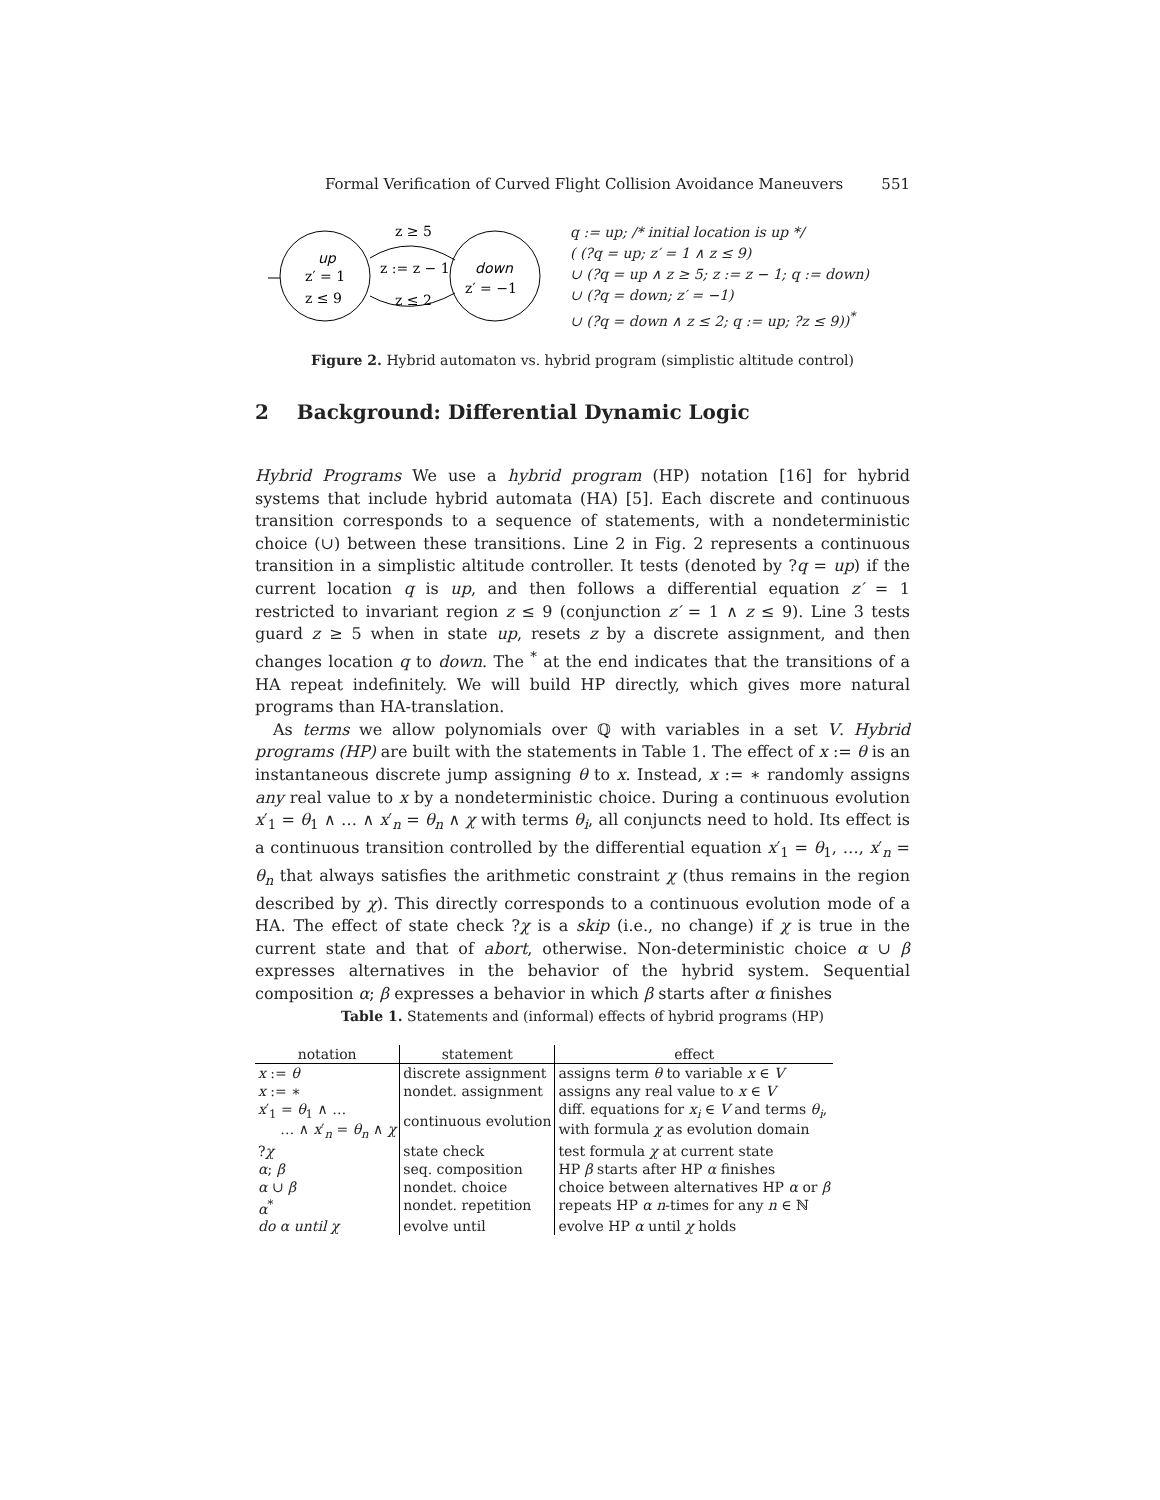Formal Verification of Curved Flight Collision Avoidance Maneuvers 551
up
z′ = 1
z ≤ 9
down
z′ = −1
z ≥ 5
z := z − 1
z ≤ 2
q := up; /* initial location is up */
( (?q = up; z′ = 1 ∧ z ≤ 9)
∪ (?q = up ∧ z ≥ 5; z := z − 1; q := down)
∪ (?q = down; z′ = −1)
∪ (?q = down ∧ z ≤ 2; q := up; ?z ≤ 9))<sup>*</sup>
Figure 2. Hybrid automaton vs. hybrid program (simplistic altitude control)
2 Background: Differential Dynamic Logic
Hybrid Programs We use a hybrid program (HP) notation [16] for hybrid systems that include hybrid automata (HA) [5]. Each discrete and continuous transition corresponds to a sequence of statements, with a nondeterministic choice (∪) between these transitions. Line 2 in Fig. 2 represents a continuous transition in a simplistic altitude controller. It tests (denoted by ?q = up) if the current location q is up, and then follows a differential equation z′ = 1 restricted to invariant region z ≤ 9 (conjunction z′ = 1 ∧ z ≤ 9). Line 3 tests guard z ≥ 5 when in state up, resets z by a discrete assignment, and then changes location q to down. The <sup>*</sup> at the end indicates that the transitions of a HA repeat indefinitely. We will build HP directly, which gives more natural programs than HA-translation.
As terms we allow polynomials over ℚ with variables in a set V. Hybrid programs (HP) are built with the statements in Table 1. The effect of x := θ is an instantaneous discrete jump assigning θ to x. Instead, x := ∗ randomly assigns any real value to x by a nondeterministic choice. During a continuous evolution x′<sub>1</sub> = θ<sub>1</sub> ∧ … ∧ x′<sub>n</sub> = θ<sub>n</sub> ∧ χ with terms θ<sub>i</sub>, all conjuncts need to hold. Its effect is a continuous transition controlled by the differential equation x′<sub>1</sub> = θ<sub>1</sub>, …, x′<sub>n</sub> = θ<sub>n</sub> that always satisfies the arithmetic constraint χ (thus remains in the region described by χ). This directly corresponds to a continuous evolution mode of a HA. The effect of state check ?χ is a skip (i.e., no change) if χ is true in the current state and that of abort, otherwise. Non-deterministic choice α ∪ β expresses alternatives in the behavior of the hybrid system. Sequential composition α; β expresses a behavior in which β starts after α finishes
Table 1. Statements and (informal) effects of hybrid programs (HP)
| notation | statement | effect |
| --- | --- | --- |
| x := θ | discrete assignment | assigns term θ to variable x ∈ V |
| x := ∗ | nondet. assignment | assigns any real value to x ∈ V |
| x ′<sub>1</sub> = θ<sub>1</sub> ∧ … … ∧ x ′<sub>n</sub> = θ<sub>n</sub> ∧ χ | continuous evolution | diff. equations for x<sub>i</sub> ∈ V and terms θ<sub>i</sub> , with formula χ as evolution domain |
| ? χ | state check | test formula χ at current state |
| α ; β | seq. composition | HP β starts after HP α finishes |
| α ∪ β | nondet. choice | choice between alternatives HP α or β |
| α<sup>*</sup> | nondet. repetition | repeats HP α n -times for any n ∈ ℕ |
| do α until χ | evolve until | evolve HP α until χ holds |